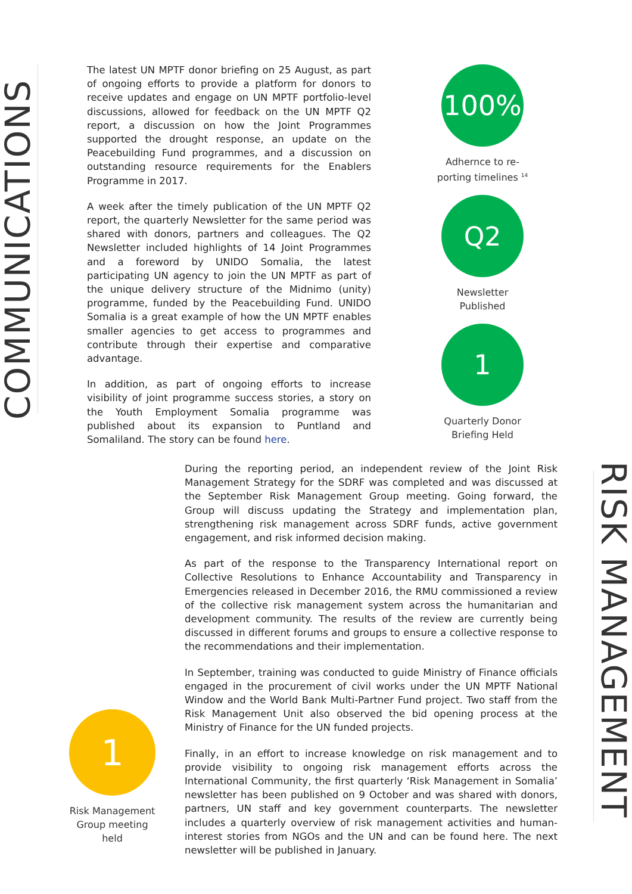COMMUNICATIONS
The latest UN MPTF donor briefing on 25 August, as part of ongoing efforts to provide a platform for donors to receive updates and engage on UN MPTF portfolio-level discussions, allowed for feedback on the UN MPTF Q2 report, a discussion on how the Joint Programmes supported the drought response, an update on the Peacebuilding Fund programmes, and a discussion on outstanding resource requirements for the Enablers Programme in 2017.
A week after the timely publication of the UN MPTF Q2 report, the quarterly Newsletter for the same period was shared with donors, partners and colleagues. The Q2 Newsletter included highlights of 14 Joint Programmes and a foreword by UNIDO Somalia, the latest participating UN agency to join the UN MPTF as part of the unique delivery structure of the Midnimo (unity) programme, funded by the Peacebuilding Fund. UNIDO Somalia is a great example of how the UN MPTF enables smaller agencies to get access to programmes and contribute through their expertise and comparative advantage.
In addition, as part of ongoing efforts to increase visibility of joint programme success stories, a story on the Youth Employment Somalia programme was published about its expansion to Puntland and Somaliland. The story can be found here.
100%
Adhernce to re-
porting timelines <sup>14</sup>
Q2
Newsletter
Published
1
Quarterly Donor
Briefing Held
During the reporting period, an independent review of the Joint Risk Management Strategy for the SDRF was completed and was discussed at the September Risk Management Group meeting. Going forward, the Group will discuss updating the Strategy and implementation plan, strengthening risk management across SDRF funds, active government engagement, and risk informed decision making.
As part of the response to the Transparency International report on Collective Resolutions to Enhance Accountability and Transparency in Emergencies released in December 2016, the RMU commissioned a review of the collective risk management system across the humanitarian and development community. The results of the review are currently being discussed in different forums and groups to ensure a collective response to the recommendations and their implementation.
In September, training was conducted to guide Ministry of Finance officials engaged in the procurement of civil works under the UN MPTF National Window and the World Bank Multi-Partner Fund project. Two staff from the Risk Management Unit also observed the bid opening process at the Ministry of Finance for the UN funded projects.
Finally, in an effort to increase knowledge on risk management and to provide visibility to ongoing risk management efforts across the International Community, the first quarterly ‘Risk Management in Somalia’ newsletter has been published on 9 October and was shared with donors, partners, UN staff and key government counterparts. The newsletter includes a quarterly overview of risk management activities and human-interest stories from NGOs and the UN and can be found here. The next newsletter will be published in January.
1
Risk Management
Group meeting
held
RISK MANAGEMENT